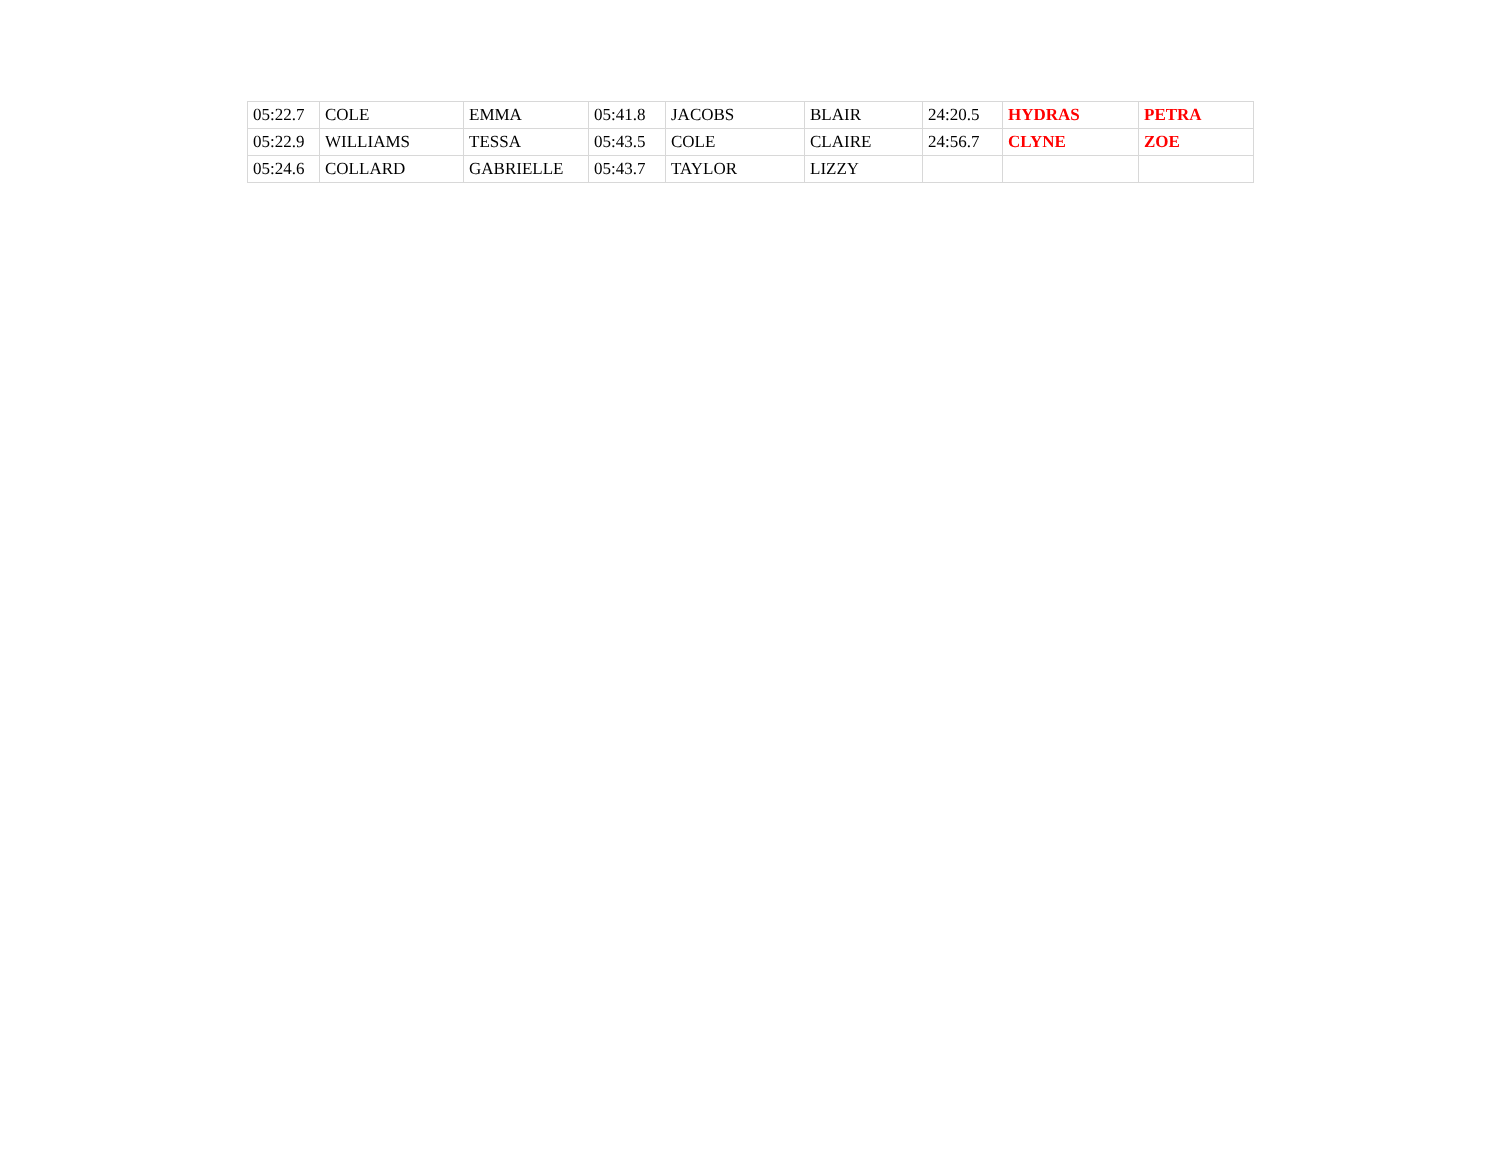| 05:22.7 | COLE | EMMA | 05:41.8 | JACOBS | BLAIR | 24:20.5 | HYDRAS | PETRA |
| 05:22.9 | WILLIAMS | TESSA | 05:43.5 | COLE | CLAIRE | 24:56.7 | CLYNE | ZOE |
| 05:24.6 | COLLARD | GABRIELLE | 05:43.7 | TAYLOR | LIZZY | | | |